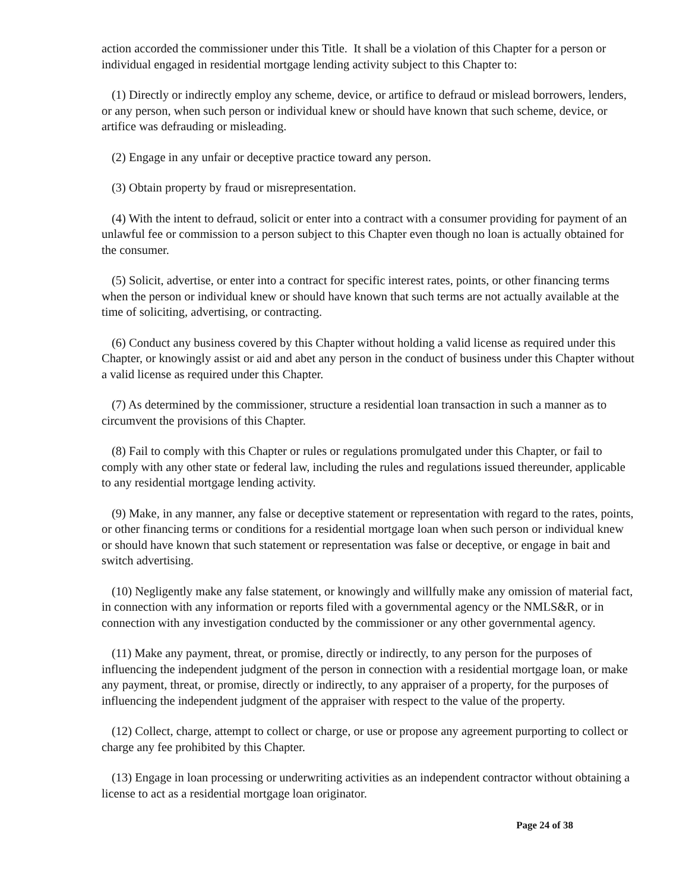action accorded the commissioner under this Title. It shall be a violation of this Chapter for a person or individual engaged in residential mortgage lending activity subject to this Chapter to:
(1) Directly or indirectly employ any scheme, device, or artifice to defraud or mislead borrowers, lenders, or any person, when such person or individual knew or should have known that such scheme, device, or artifice was defrauding or misleading.
(2) Engage in any unfair or deceptive practice toward any person.
(3) Obtain property by fraud or misrepresentation.
(4) With the intent to defraud, solicit or enter into a contract with a consumer providing for payment of an unlawful fee or commission to a person subject to this Chapter even though no loan is actually obtained for the consumer.
(5) Solicit, advertise, or enter into a contract for specific interest rates, points, or other financing terms when the person or individual knew or should have known that such terms are not actually available at the time of soliciting, advertising, or contracting.
(6) Conduct any business covered by this Chapter without holding a valid license as required under this Chapter, or knowingly assist or aid and abet any person in the conduct of business under this Chapter without a valid license as required under this Chapter.
(7) As determined by the commissioner, structure a residential loan transaction in such a manner as to circumvent the provisions of this Chapter.
(8) Fail to comply with this Chapter or rules or regulations promulgated under this Chapter, or fail to comply with any other state or federal law, including the rules and regulations issued thereunder, applicable to any residential mortgage lending activity.
(9) Make, in any manner, any false or deceptive statement or representation with regard to the rates, points, or other financing terms or conditions for a residential mortgage loan when such person or individual knew or should have known that such statement or representation was false or deceptive, or engage in bait and switch advertising.
(10) Negligently make any false statement, or knowingly and willfully make any omission of material fact, in connection with any information or reports filed with a governmental agency or the NMLS&R, or in connection with any investigation conducted by the commissioner or any other governmental agency.
(11) Make any payment, threat, or promise, directly or indirectly, to any person for the purposes of influencing the independent judgment of the person in connection with a residential mortgage loan, or make any payment, threat, or promise, directly or indirectly, to any appraiser of a property, for the purposes of influencing the independent judgment of the appraiser with respect to the value of the property.
(12) Collect, charge, attempt to collect or charge, or use or propose any agreement purporting to collect or charge any fee prohibited by this Chapter.
(13) Engage in loan processing or underwriting activities as an independent contractor without obtaining a license to act as a residential mortgage loan originator.
Page 24 of 38